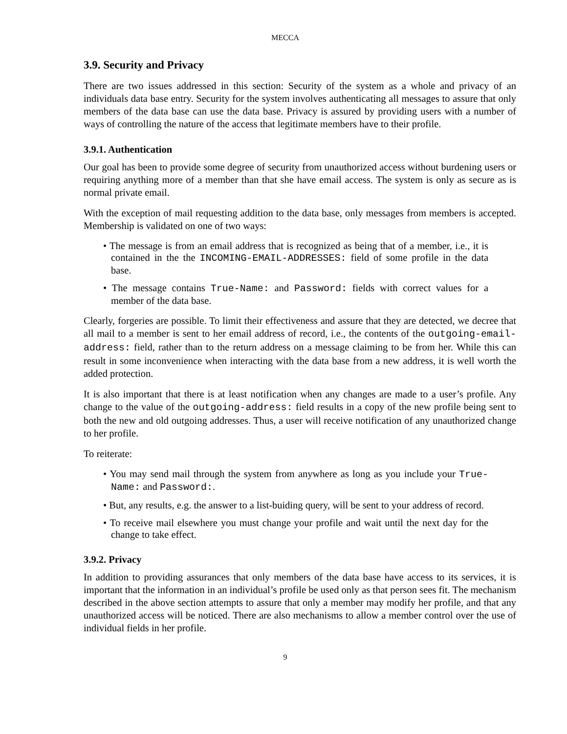MECCA
3.9. Security and Privacy
There are two issues addressed in this section: Security of the system as a whole and privacy of an individuals data base entry. Security for the system involves authenticating all messages to assure that only members of the data base can use the data base. Privacy is assured by providing users with a number of ways of controlling the nature of the access that legitimate members have to their profile.
3.9.1. Authentication
Our goal has been to provide some degree of security from unauthorized access without burdening users or requiring anything more of a member than that she have email access. The system is only as secure as is normal private email.
With the exception of mail requesting addition to the data base, only messages from members is accepted. Membership is validated on one of two ways:
• The message is from an email address that is recognized as being that of a member, i.e., it is contained in the the INCOMING-EMAIL-ADDRESSES: field of some profile in the data base.
• The message contains True-Name: and Password: fields with correct values for a member of the data base.
Clearly, forgeries are possible. To limit their effectiveness and assure that they are detected, we decree that all mail to a member is sent to her email address of record, i.e., the contents of the outgoing-email-address: field, rather than to the return address on a message claiming to be from her. While this can result in some inconvenience when interacting with the data base from a new address, it is well worth the added protection.
It is also important that there is at least notification when any changes are made to a user’s profile. Any change to the value of the outgoing-address: field results in a copy of the new profile being sent to both the new and old outgoing addresses. Thus, a user will receive notification of any unauthorized change to her profile.
To reiterate:
• You may send mail through the system from anywhere as long as you include your True-Name: and Password:.
• But, any results, e.g. the answer to a list-buiding query, will be sent to your address of record.
• To receive mail elsewhere you must change your profile and wait until the next day for the change to take effect.
3.9.2. Privacy
In addition to providing assurances that only members of the data base have access to its services, it is important that the information in an individual’s profile be used only as that person sees fit. The mechanism described in the above section attempts to assure that only a member may modify her profile, and that any unauthorized access will be noticed. There are also mechanisms to allow a member control over the use of individual fields in her profile.
9